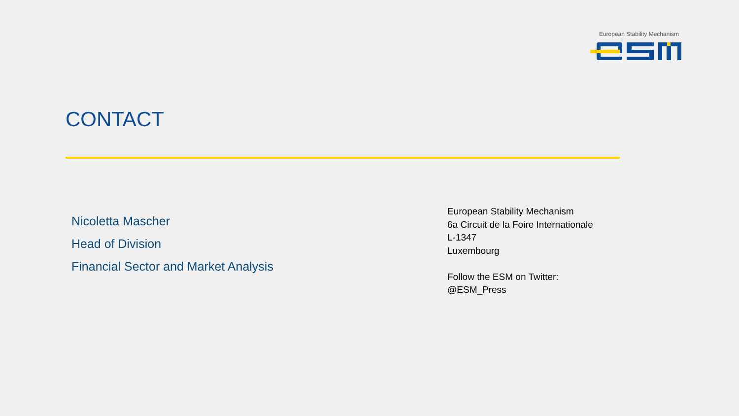European Stability Mechanism
CONTACT
Nicoletta Mascher
Head of Division
Financial Sector and Market Analysis
European Stability Mechanism
6a Circuit de la Foire Internationale
L-1347
Luxembourg
Follow the ESM on Twitter:
@ESM_Press